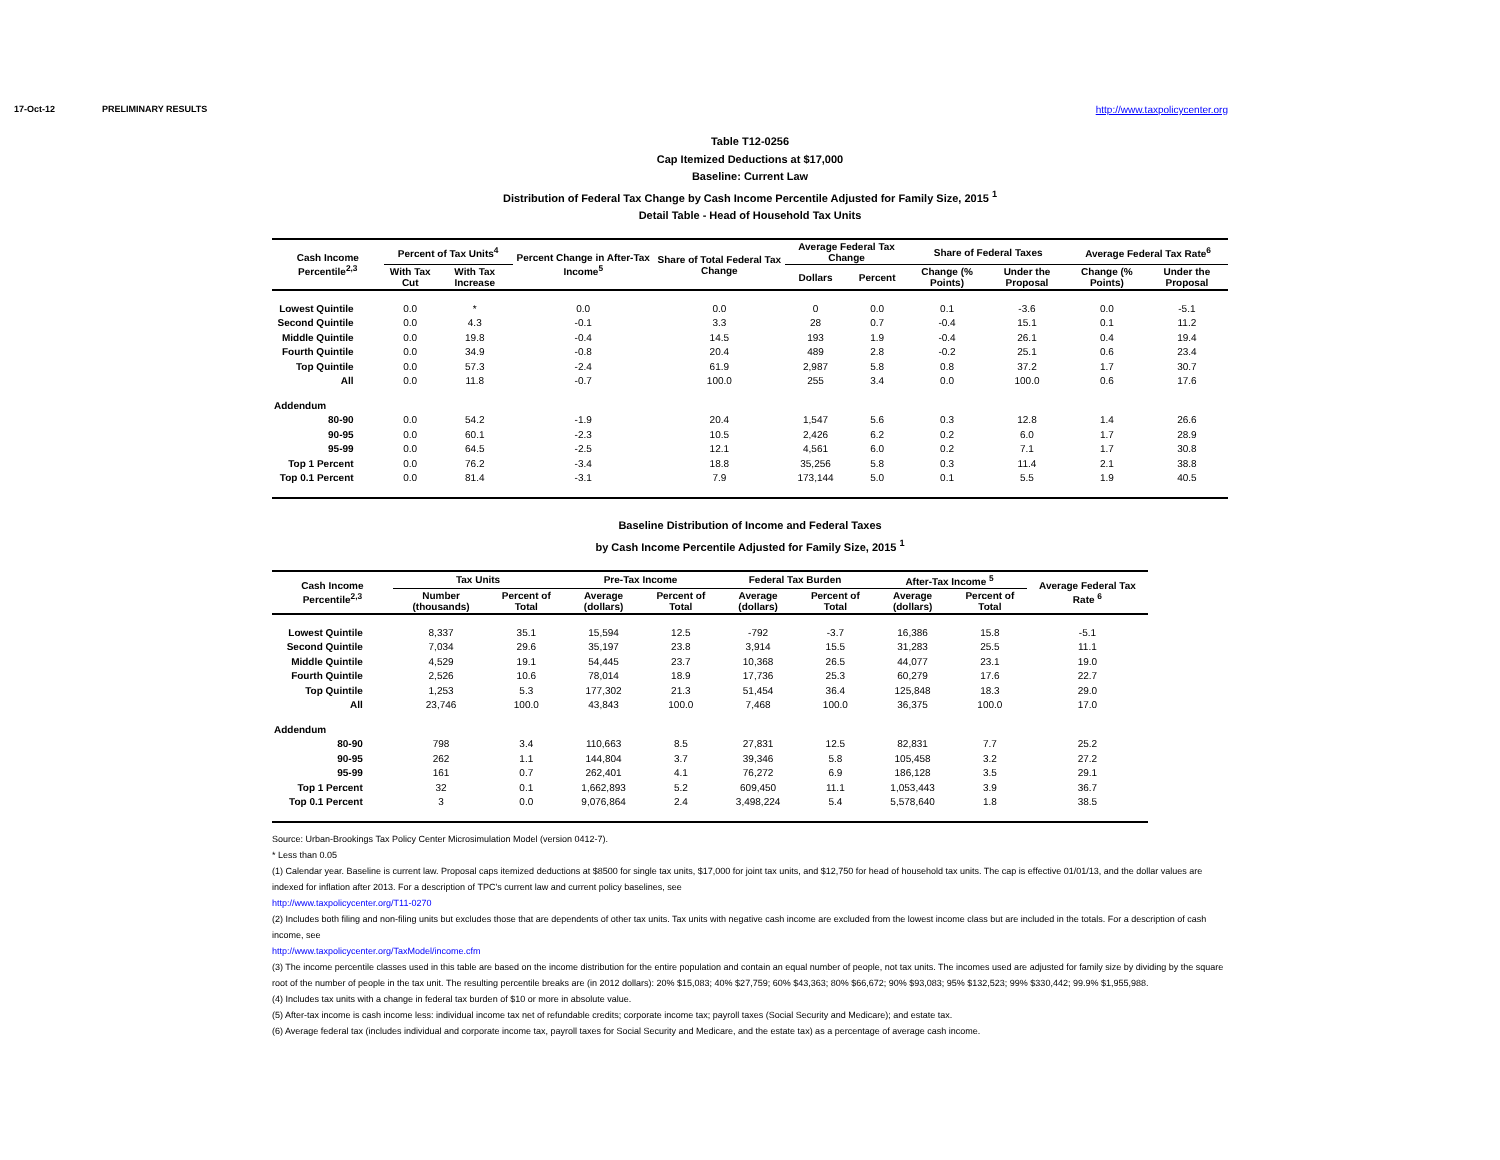17-Oct-12 PRELIMINARY RESULTS http://www.taxpolicycenter.org
Table T12-0256
Cap Itemized Deductions at $17,000
Baseline: Current Law
Distribution of Federal Tax Change by Cash Income Percentile Adjusted for Family Size, 2015 <sup>1</sup>
Detail Table - Head of Household Tax Units
| Cash Income Percentile<sup>2,3</sup> | Percent of Tax Units<sup>4</sup> | | Percent Change in After-Tax Income<sup>5</sup> | Share of Total Federal Tax Change | Average Federal Tax Change | | Share of Federal Taxes | | Average Federal Tax Rate<sup>6</sup> | |
| --- | --- | --- | --- | --- | --- | --- | --- | --- | --- | --- |
| | With Tax Cut | With Tax Increase | | | Dollars | Percent | Change (% Points) | Under the Proposal | Change (% Points) | Under the Proposal |
| Lowest Quintile | 0.0 | * | 0.0 | 0.0 | 0 | 0.0 | 0.1 | -3.6 | 0.0 | -5.1 |
| Second Quintile | 0.0 | 4.3 | -0.1 | 3.3 | 28 | 0.7 | -0.4 | 15.1 | 0.1 | 11.2 |
| Middle Quintile | 0.0 | 19.8 | -0.4 | 14.5 | 193 | 1.9 | -0.4 | 26.1 | 0.4 | 19.4 |
| Fourth Quintile | 0.0 | 34.9 | -0.8 | 20.4 | 489 | 2.8 | -0.2 | 25.1 | 0.6 | 23.4 |
| Top Quintile | 0.0 | 57.3 | -2.4 | 61.9 | 2,987 | 5.8 | 0.8 | 37.2 | 1.7 | 30.7 |
| All | 0.0 | 11.8 | -0.7 | 100.0 | 255 | 3.4 | 0.0 | 100.0 | 0.6 | 17.6 |
| Addendum | | | | | | | | | | |
| 80-90 | 0.0 | 54.2 | -1.9 | 20.4 | 1,547 | 5.6 | 0.3 | 12.8 | 1.4 | 26.6 |
| 90-95 | 0.0 | 60.1 | -2.3 | 10.5 | 2,426 | 6.2 | 0.2 | 6.0 | 1.7 | 28.9 |
| 95-99 | 0.0 | 64.5 | -2.5 | 12.1 | 4,561 | 6.0 | 0.2 | 7.1 | 1.7 | 30.8 |
| Top 1 Percent | 0.0 | 76.2 | -3.4 | 18.8 | 35,256 | 5.8 | 0.3 | 11.4 | 2.1 | 38.8 |
| Top 0.1 Percent | 0.0 | 81.4 | -3.1 | 7.9 | 173,144 | 5.0 | 0.1 | 5.5 | 1.9 | 40.5 |
Baseline Distribution of Income and Federal Taxes
by Cash Income Percentile Adjusted for Family Size, 2015 <sup>1</sup>
| Cash Income Percentile<sup>2,3</sup> | Tax Units | | Pre-Tax Income | | Federal Tax Burden | | After-Tax Income <sup>5</sup> | | Average Federal Tax Rate <sup>6</sup> |
| --- | --- | --- | --- | --- | --- | --- | --- | --- | --- |
| | Number (thousands) | Percent of Total | Average (dollars) | Percent of Total | Average (dollars) | Percent of Total | Average (dollars) | Percent of Total | |
| Lowest Quintile | 8,337 | 35.1 | 15,594 | 12.5 | -792 | -3.7 | 16,386 | 15.8 | -5.1 |
| Second Quintile | 7,034 | 29.6 | 35,197 | 23.8 | 3,914 | 15.5 | 31,283 | 25.5 | 11.1 |
| Middle Quintile | 4,529 | 19.1 | 54,445 | 23.7 | 10,368 | 26.5 | 44,077 | 23.1 | 19.0 |
| Fourth Quintile | 2,526 | 10.6 | 78,014 | 18.9 | 17,736 | 25.3 | 60,279 | 17.6 | 22.7 |
| Top Quintile | 1,253 | 5.3 | 177,302 | 21.3 | 51,454 | 36.4 | 125,848 | 18.3 | 29.0 |
| All | 23,746 | 100.0 | 43,843 | 100.0 | 7,468 | 100.0 | 36,375 | 100.0 | 17.0 |
| Addendum | | | | | | | | | |
| 80-90 | 798 | 3.4 | 110,663 | 8.5 | 27,831 | 12.5 | 82,831 | 7.7 | 25.2 |
| 90-95 | 262 | 1.1 | 144,804 | 3.7 | 39,346 | 5.8 | 105,458 | 3.2 | 27.2 |
| 95-99 | 161 | 0.7 | 262,401 | 4.1 | 76,272 | 6.9 | 186,128 | 3.5 | 29.1 |
| Top 1 Percent | 32 | 0.1 | 1,662,893 | 5.2 | 609,450 | 11.1 | 1,053,443 | 3.9 | 36.7 |
| Top 0.1 Percent | 3 | 0.0 | 9,076,864 | 2.4 | 3,498,224 | 5.4 | 5,578,640 | 1.8 | 38.5 |
Source: Urban-Brookings Tax Policy Center Microsimulation Model (version 0412-7).
* Less than 0.05
(1) Calendar year. Baseline is current law. Proposal caps itemized deductions at $8500 for single tax units, $17,000 for joint tax units, and $12,750 for head of household tax units. The cap is effective 01/01/13, and the dollar values are indexed for inflation after 2013. For a description of TPC's current law and current policy baselines, see
http://www.taxpolicycenter.org/T11-0270
(2) Includes both filing and non-filing units but excludes those that are dependents of other tax units. Tax units with negative cash income are excluded from the lowest income class but are included in the totals. For a description of cash income, see
http://www.taxpolicycenter.org/TaxModel/income.cfm
(3) The income percentile classes used in this table are based on the income distribution for the entire population and contain an equal number of people, not tax units. The incomes used are adjusted for family size by dividing by the square root of the number of people in the tax unit. The resulting percentile breaks are (in 2012 dollars): 20% $15,083; 40% $27,759; 60% $43,363; 80% $66,672; 90% $93,083; 95% $132,523; 99% $330,442; 99.9% $1,955,988.
(4) Includes tax units with a change in federal tax burden of $10 or more in absolute value.
(5) After-tax income is cash income less: individual income tax net of refundable credits; corporate income tax; payroll taxes (Social Security and Medicare); and estate tax.
(6) Average federal tax (includes individual and corporate income tax, payroll taxes for Social Security and Medicare, and the estate tax) as a percentage of average cash income.